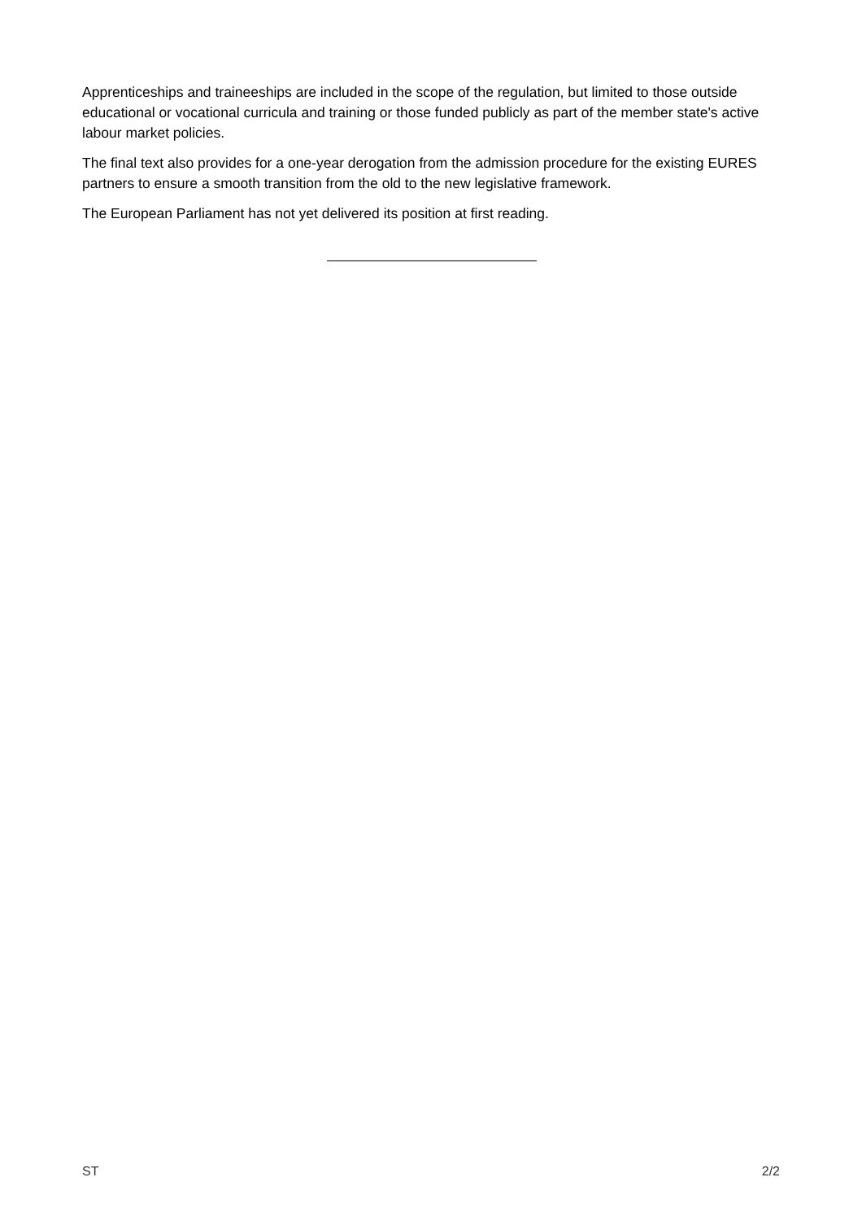Apprenticeships and traineeships are included in the scope of the regulation, but limited to those outside educational or vocational curricula and training or those funded publicly as part of the member state's active labour market policies.
The final text also provides for a one-year derogation from the admission procedure for the existing EURES partners to ensure a smooth transition from the old to the new legislative framework.
The European Parliament has not yet delivered its position at first reading.
ST 2/2